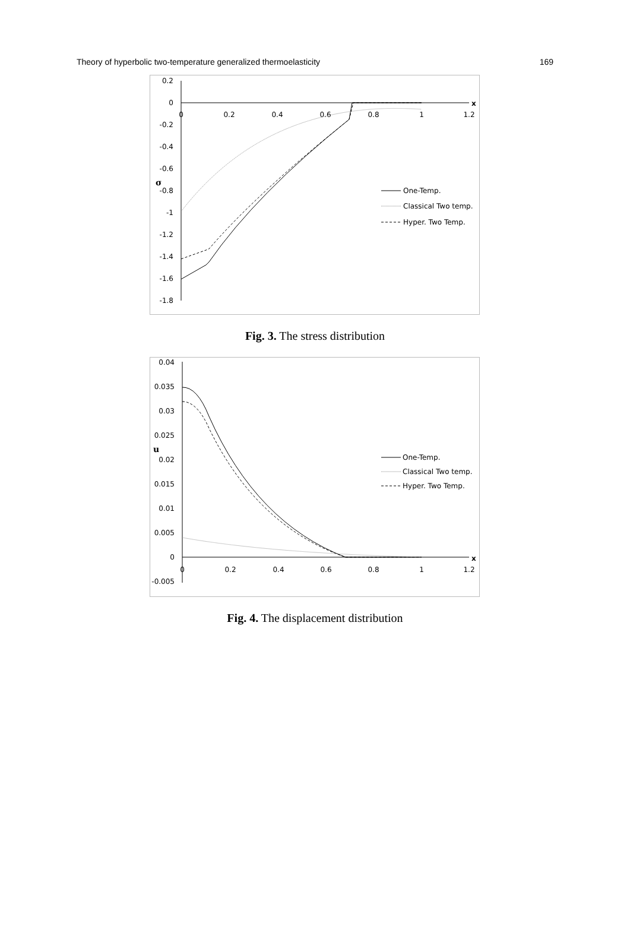Theory of hyperbolic two-temperature generalized thermoelasticity 169
0.2
0
-0.2
-0.4
-0.6
-0.8
-1
-1.2
-1.4
-1.6
-1.8
σ
0
0.2
0.4
0.6
0.8
1
1.2
x
One-Temp.
Classical Two temp.
Hyper. Two Temp.
Fig. 3. The stress distribution
0.04
0.035
0.03
0.025
0.02
0.015
0.01
0.005
0
-0.005
u
0
0.2
0.4
0.6
0.8
1
1.2
x
One-Temp.
Classical Two temp.
Hyper. Two Temp.
Fig. 4. The displacement distribution